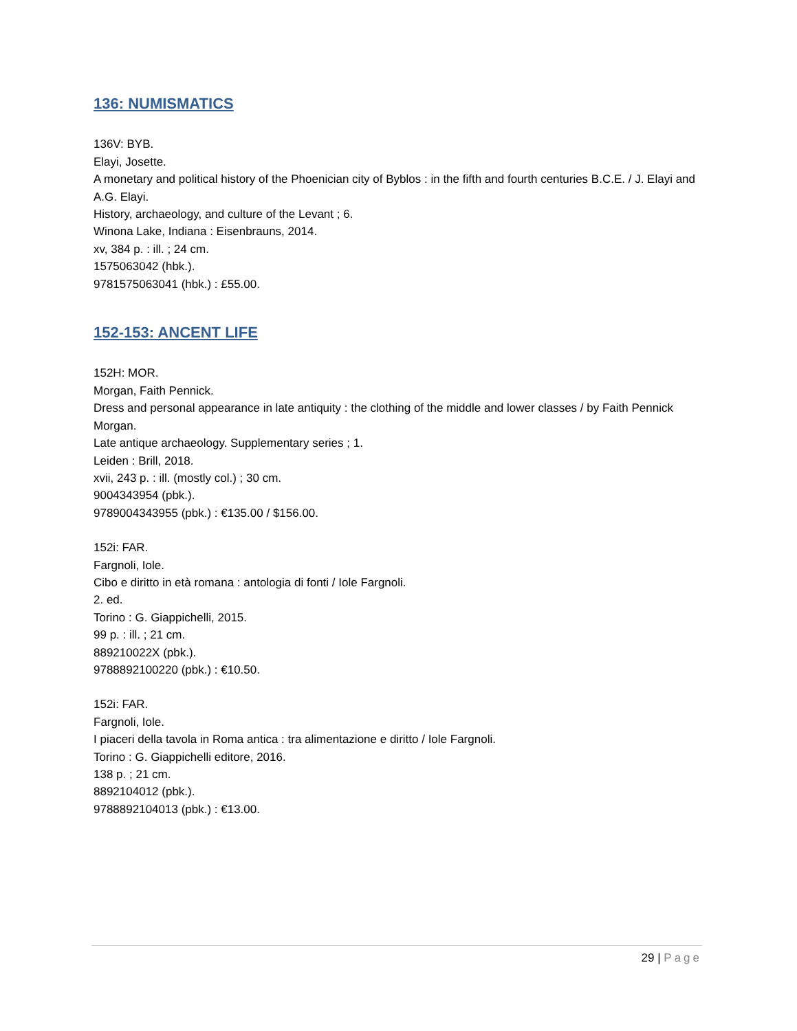136: NUMISMATICS
136V: BYB.
Elayi, Josette.
A monetary and political history of the Phoenician city of Byblos : in the fifth and fourth centuries B.C.E. / J. Elayi and A.G. Elayi.
History, archaeology, and culture of the Levant ; 6.
Winona Lake, Indiana : Eisenbrauns, 2014.
xv, 384 p. : ill. ; 24 cm.
1575063042 (hbk.).
9781575063041 (hbk.) : £55.00.
152-153: ANCENT LIFE
152H: MOR.
Morgan, Faith Pennick.
Dress and personal appearance in late antiquity : the clothing of the middle and lower classes / by Faith Pennick Morgan.
Late antique archaeology. Supplementary series ; 1.
Leiden : Brill, 2018.
xvii, 243 p. : ill. (mostly col.) ; 30 cm.
9004343954 (pbk.).
9789004343955 (pbk.) : €135.00 / $156.00.
152i: FAR.
Fargnoli, Iole.
Cibo e diritto in età romana : antologia di fonti / Iole Fargnoli.
2. ed.
Torino : G. Giappichelli, 2015.
99 p. : ill. ; 21 cm.
889210022X (pbk.).
9788892100220 (pbk.) : €10.50.
152i: FAR.
Fargnoli, Iole.
I piaceri della tavola in Roma antica : tra alimentazione e diritto / Iole Fargnoli.
Torino : G. Giappichelli editore, 2016.
138 p. ; 21 cm.
8892104012 (pbk.).
9788892104013 (pbk.) : €13.00.
29 | Page